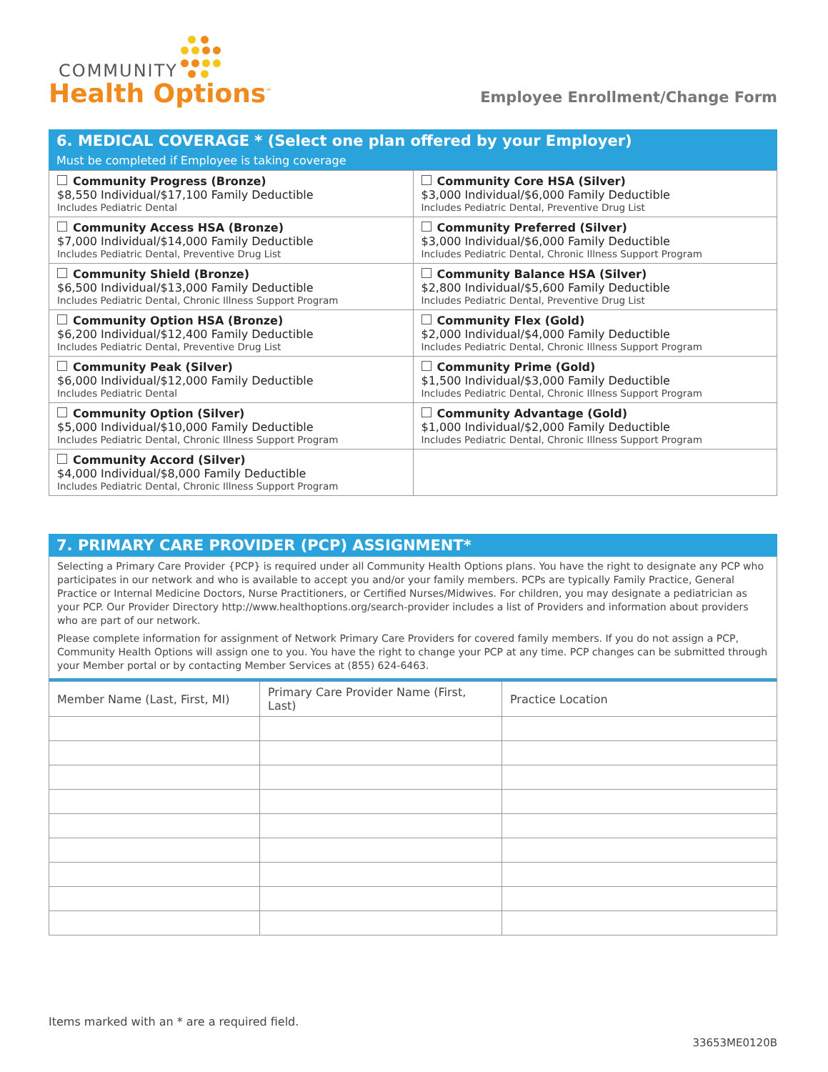COMMUNITY
Health Options<sup>™</sup>
Employee Enrollment/Change Form
6. MEDICAL COVERAGE * (Select one plan offered by your Employer)
Must be completed if Employee is taking coverage
| Community Progress (Bronze) $8,550 Individual/$17,100 Family Deductible Includes Pediatric Dental | Community Core HSA (Silver) $3,000 Individual/$6,000 Family Deductible Includes Pediatric Dental, Preventive Drug List |
| Community Access HSA (Bronze) $7,000 Individual/$14,000 Family Deductible Includes Pediatric Dental, Preventive Drug List | Community Preferred (Silver) $3,000 Individual/$6,000 Family Deductible Includes Pediatric Dental, Chronic Illness Support Program |
| Community Shield (Bronze) $6,500 Individual/$13,000 Family Deductible Includes Pediatric Dental, Chronic Illness Support Program | Community Balance HSA (Silver) $2,800 Individual/$5,600 Family Deductible Includes Pediatric Dental, Preventive Drug List |
| Community Option HSA (Bronze) $6,200 Individual/$12,400 Family Deductible Includes Pediatric Dental, Preventive Drug List | Community Flex (Gold) $2,000 Individual/$4,000 Family Deductible Includes Pediatric Dental, Chronic Illness Support Program |
| Community Peak (Silver) $6,000 Individual/$12,000 Family Deductible Includes Pediatric Dental | Community Prime (Gold) $1,500 Individual/$3,000 Family Deductible Includes Pediatric Dental, Chronic Illness Support Program |
| Community Option (Silver) $5,000 Individual/$10,000 Family Deductible Includes Pediatric Dental, Chronic Illness Support Program | Community Advantage (Gold) $1,000 Individual/$2,000 Family Deductible Includes Pediatric Dental, Chronic Illness Support Program |
| Community Accord (Silver) $4,000 Individual/$8,000 Family Deductible Includes Pediatric Dental, Chronic Illness Support Program | |
7. PRIMARY CARE PROVIDER (PCP) ASSIGNMENT*
Selecting a Primary Care Provider {PCP} is required under all Community Health Options plans. You have the right to designate any PCP who participates in our network and who is available to accept you and/or your family members. PCPs are typically Family Practice, General Practice or Internal Medicine Doctors, Nurse Practitioners, or Certified Nurses/Midwives. For children, you may designate a pediatrician as your PCP. Our Provider Directory http://www.healthoptions.org/search-provider includes a list of Providers and information about providers who are part of our network.
Please complete information for assignment of Network Primary Care Providers for covered family members. If you do not assign a PCP, Community Health Options will assign one to you. You have the right to change your PCP at any time. PCP changes can be submitted through your Member portal or by contacting Member Services at (855) 624-6463.
| Member Name (Last, First, MI) | Primary Care Provider Name (First, Last) | Practice Location |
| --- | --- | --- |
Items marked with an * are a required field.
33653ME0120B